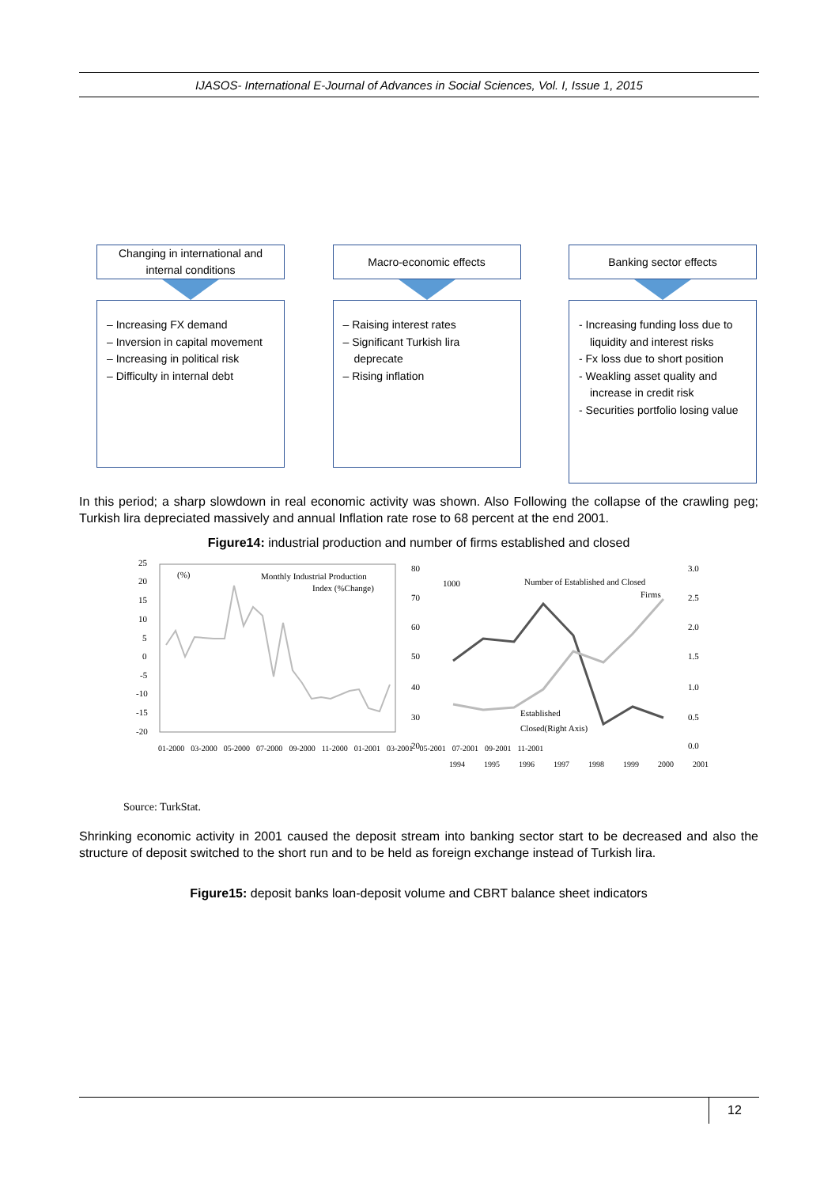IJASOS- International E-Journal of Advances in Social Sciences, Vol. I, Issue 1, 2015
Changing in international and internal conditions
– Increasing FX demand
– Inversion in capital movement
– Increasing in political risk
– Difficulty in internal debt
Macro-economic effects
– Raising interest rates
– Significant Turkish lira deprecate
– Rising inflation
Banking sector effects
- Increasing funding loss due to liquidity and interest risks
- Fx loss due to short position
- Weakling asset quality and increase in credit risk
- Securities portfolio losing value
In this period; a sharp slowdown in real economic activity was shown. Also Following the collapse of the crawling peg; Turkish lira depreciated massively and annual Inflation rate rose to 68 percent at the end 2001.
Figure14: industrial production and number of firms established and closed
25
20
15
10
5
0
-5
-10
-15
-20
(%)
Monthly Industrial Production
Index (%Change)
80
70
60
50
40
30
20
3.0
2.5
2.0
1.5
1.0
0.5
0.0
1000
Number of Established and Closed
Firms
Established
Closed(Right Axis)
01-2000 03-2000 05-2000 07-2000 09-2000 11-2000 01-2001 03-2001 05-2001 07-2001 09-2001 11-2001
1994 1995 1996 1997 1998 1999 2000 2001
Source: TurkStat.
Shrinking economic activity in 2001 caused the deposit stream into banking sector start to be decreased and also the structure of deposit switched to the short run and to be held as foreign exchange instead of Turkish lira.
Figure15: deposit banks loan-deposit volume and CBRT balance sheet indicators
12